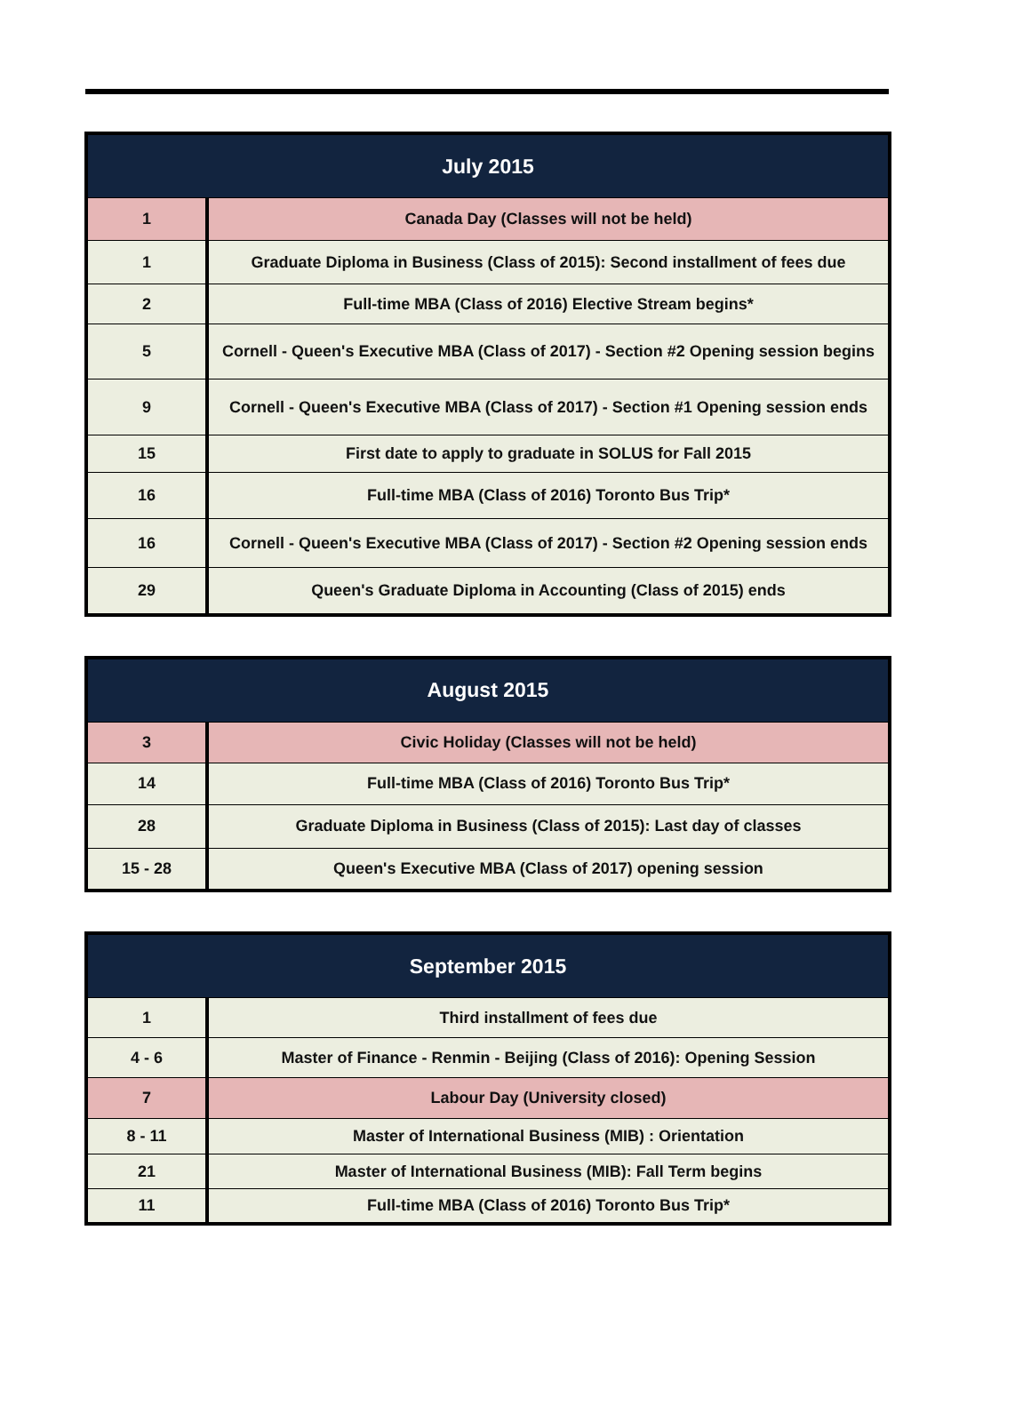| July 2015 | |
| --- | --- |
| 1 | Canada Day (Classes will not be held) |
| 1 | Graduate Diploma in Business (Class of 2015): Second installment of fees due |
| 2 | Full-time MBA (Class of 2016) Elective Stream begins* |
| 5 | Cornell - Queen's Executive MBA (Class of 2017) - Section #2 Opening session begins |
| 9 | Cornell - Queen's Executive MBA (Class of 2017) - Section #1 Opening session ends |
| 15 | First date to apply to graduate in SOLUS for Fall 2015 |
| 16 | Full-time MBA (Class of 2016) Toronto Bus Trip* |
| 16 | Cornell - Queen's Executive MBA (Class of 2017) - Section #2 Opening session ends |
| 29 | Queen's Graduate Diploma in Accounting (Class of 2015) ends |
| August 2015 | |
| --- | --- |
| 3 | Civic Holiday (Classes will not be held) |
| 14 | Full-time MBA (Class of 2016) Toronto Bus Trip* |
| 28 | Graduate Diploma in Business (Class of 2015): Last day of classes |
| 15 - 28 | Queen's Executive MBA (Class of 2017) opening session |
| September 2015 | |
| --- | --- |
| 1 | Third installment of fees due |
| 4 - 6 | Master of Finance - Renmin - Beijing (Class of 2016): Opening Session |
| 7 | Labour Day (University closed) |
| 8 - 11 | Master of International Business (MIB) : Orientation |
| 21 | Master of International Business (MIB): Fall Term begins |
| 11 | Full-time MBA (Class of 2016) Toronto Bus Trip* |